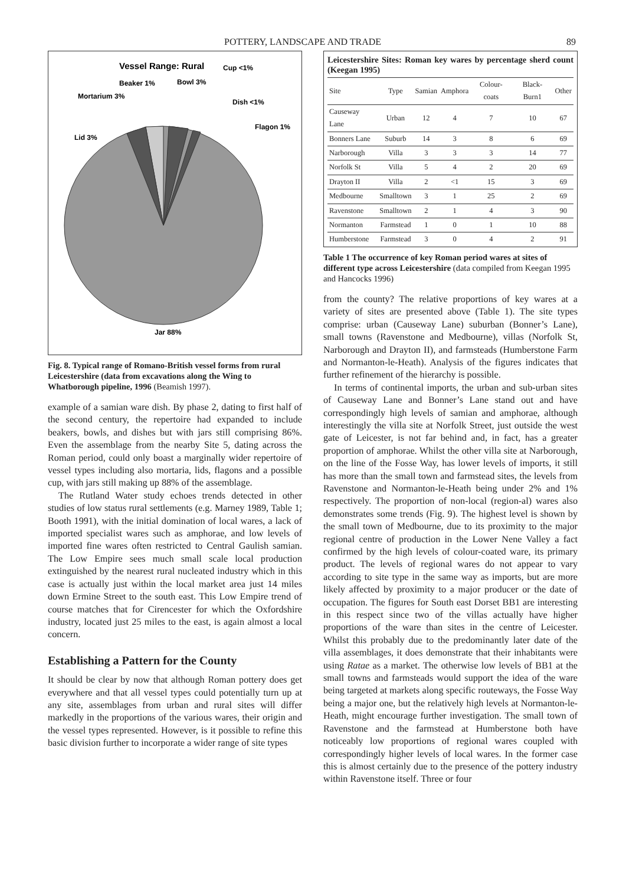POTTERY, LANDSCAPE AND TRADE 89
Vessel Range: Rural
Beaker 1%
Bowl 3%
Cup <1%
Mortarium 3%
Dish <1%
Flagon 1%
Lid 3%
Jar 88%
Fig. 8. Typical range of Romano-British vessel forms from rural Leicestershire (data from excavations along the Wing to Whatborough pipeline, 1996 (Beamish 1997).
example of a samian ware dish. By phase 2, dating to first half of the second century, the repertoire had expanded to include beakers, bowls, and dishes but with jars still comprising 86%. Even the assemblage from the nearby Site 5, dating across the Roman period, could only boast a marginally wider repertoire of vessel types including also mortaria, lids, flagons and a possible cup, with jars still making up 88% of the assemblage.
The Rutland Water study echoes trends detected in other studies of low status rural settlements (e.g. Marney 1989, Table 1; Booth 1991), with the initial domination of local wares, a lack of imported specialist wares such as amphorae, and low levels of imported fine wares often restricted to Central Gaulish samian. The Low Empire sees much small scale local production extinguished by the nearest rural nucleated industry which in this case is actually just within the local market area just 14 miles down Ermine Street to the south east. This Low Empire trend of course matches that for Cirencester for which the Oxfordshire industry, located just 25 miles to the east, is again almost a local concern.
Establishing a Pattern for the County
It should be clear by now that although Roman pottery does get everywhere and that all vessel types could potentially turn up at any site, assemblages from urban and rural sites will differ markedly in the proportions of the various wares, their origin and the vessel types represented. However, is it possible to refine this basic division further to incorporate a wider range of site types
Leicestershire Sites: Roman key wares by percentage sherd count (Keegan 1995)
| Site | Type | Samian | Amphora | Colour-coats | Black-Burn1 | Other |
| --- | --- | --- | --- | --- | --- | --- |
| Causeway Lane | Urban | 12 | 4 | 7 | 10 | 67 |
| Bonners Lane | Suburb | 14 | 3 | 8 | 6 | 69 |
| Narborough | Villa | 3 | 3 | 3 | 14 | 77 |
| Norfolk St | Villa | 5 | 4 | 2 | 20 | 69 |
| Drayton II | Villa | 2 | <1 | 15 | 3 | 69 |
| Medbourne | Smalltown | 3 | 1 | 25 | 2 | 69 |
| Ravenstone | Smalltown | 2 | 1 | 4 | 3 | 90 |
| Normanton | Farmstead | 1 | 0 | 1 | 10 | 88 |
| Humberstone | Farmstead | 3 | 0 | 4 | 2 | 91 |
Table 1 The occurrence of key Roman period wares at sites of different type across Leicestershire (data compiled from Keegan 1995 and Hancocks 1996)
from the county? The relative proportions of key wares at a variety of sites are presented above (Table 1). The site types comprise: urban (Causeway Lane) suburban (Bonner’s Lane), small towns (Ravenstone and Medbourne), villas (Norfolk St, Narborough and Drayton II), and farmsteads (Humberstone Farm and Normanton-le-Heath). Analysis of the figures indicates that further refinement of the hierarchy is possible.
In terms of continental imports, the urban and sub-urban sites of Causeway Lane and Bonner’s Lane stand out and have correspondingly high levels of samian and amphorae, although interestingly the villa site at Norfolk Street, just outside the west gate of Leicester, is not far behind and, in fact, has a greater proportion of amphorae. Whilst the other villa site at Narborough, on the line of the Fosse Way, has lower levels of imports, it still has more than the small town and farmstead sites, the levels from Ravenstone and Normanton-le-Heath being under 2% and 1% respectively. The proportion of non-local (region-al) wares also demonstrates some trends (Fig. 9). The highest level is shown by the small town of Medbourne, due to its proximity to the major regional centre of production in the Lower Nene Valley a fact confirmed by the high levels of colour-coated ware, its primary product. The levels of regional wares do not appear to vary according to site type in the same way as imports, but are more likely affected by proximity to a major producer or the date of occupation. The figures for South east Dorset BB1 are interesting in this respect since two of the villas actually have higher proportions of the ware than sites in the centre of Leicester. Whilst this probably due to the predominantly later date of the villa assemblages, it does demonstrate that their inhabitants were using Ratae as a market. The otherwise low levels of BB1 at the small towns and farmsteads would support the idea of the ware being targeted at markets along specific routeways, the Fosse Way being a major one, but the relatively high levels at Normanton-le-Heath, might encourage further investigation. The small town of Ravenstone and the farmstead at Humberstone both have noticeably low proportions of regional wares coupled with correspondingly higher levels of local wares. In the former case this is almost certainly due to the presence of the pottery industry within Ravenstone itself. Three or four